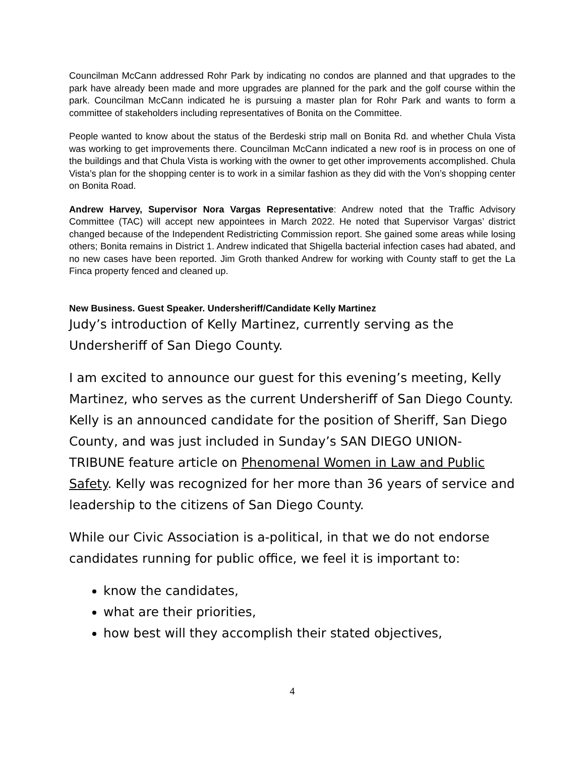Councilman McCann addressed Rohr Park by indicating no condos are planned and that upgrades to the park have already been made and more upgrades are planned for the park and the golf course within the park. Councilman McCann indicated he is pursuing a master plan for Rohr Park and wants to form a committee of stakeholders including representatives of Bonita on the Committee.
People wanted to know about the status of the Berdeski strip mall on Bonita Rd. and whether Chula Vista was working to get improvements there. Councilman McCann indicated a new roof is in process on one of the buildings and that Chula Vista is working with the owner to get other improvements accomplished. Chula Vista’s plan for the shopping center is to work in a similar fashion as they did with the Von’s shopping center on Bonita Road.
Andrew Harvey, Supervisor Nora Vargas Representative: Andrew noted that the Traffic Advisory Committee (TAC) will accept new appointees in March 2022. He noted that Supervisor Vargas’ district changed because of the Independent Redistricting Commission report. She gained some areas while losing others; Bonita remains in District 1. Andrew indicated that Shigella bacterial infection cases had abated, and no new cases have been reported. Jim Groth thanked Andrew for working with County staff to get the La Finca property fenced and cleaned up.
New Business. Guest Speaker. Undersheriff/Candidate Kelly Martinez
Judy’s introduction of Kelly Martinez, currently serving as the Undersheriff of San Diego County.
I am excited to announce our guest for this evening’s meeting, Kelly Martinez, who serves as the current Undersheriff of San Diego County. Kelly is an announced candidate for the position of Sheriff, San Diego County, and was just included in Sunday’s SAN DIEGO UNION-TRIBUNE feature article on Phenomenal Women in Law and Public Safety. Kelly was recognized for her more than 36 years of service and leadership to the citizens of San Diego County.
While our Civic Association is a-political, in that we do not endorse candidates running for public office, we feel it is important to:
know the candidates,
what are their priorities,
how best will they accomplish their stated objectives,
4